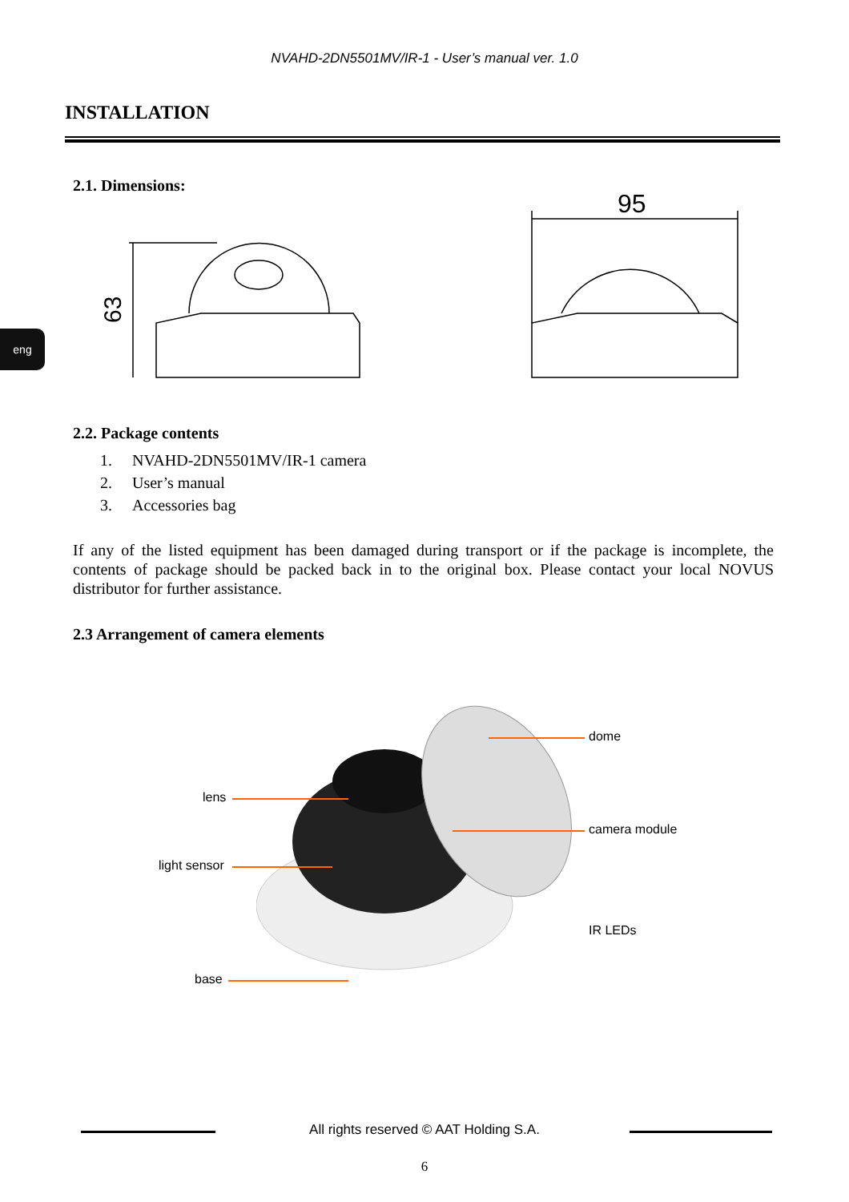NVAHD-2DN5501MV/IR-1 - User’s manual ver. 1.0
INSTALLATION
eng
2.1. Dimensions:
63
95
2.2. Package contents
1. NVAHD-2DN5501MV/IR-1 camera
2. User’s manual
3. Accessories bag
If any of the listed equipment has been damaged during transport or if the package is incomplete, the contents of package should be packed back in to the original box. Please contact your local NOVUS distributor for further assistance.
2.3 Arrangement of camera elements
dome
lens
camera module
light sensor
IR LEDs
base
All rights reserved © AAT Holding S.A.
6